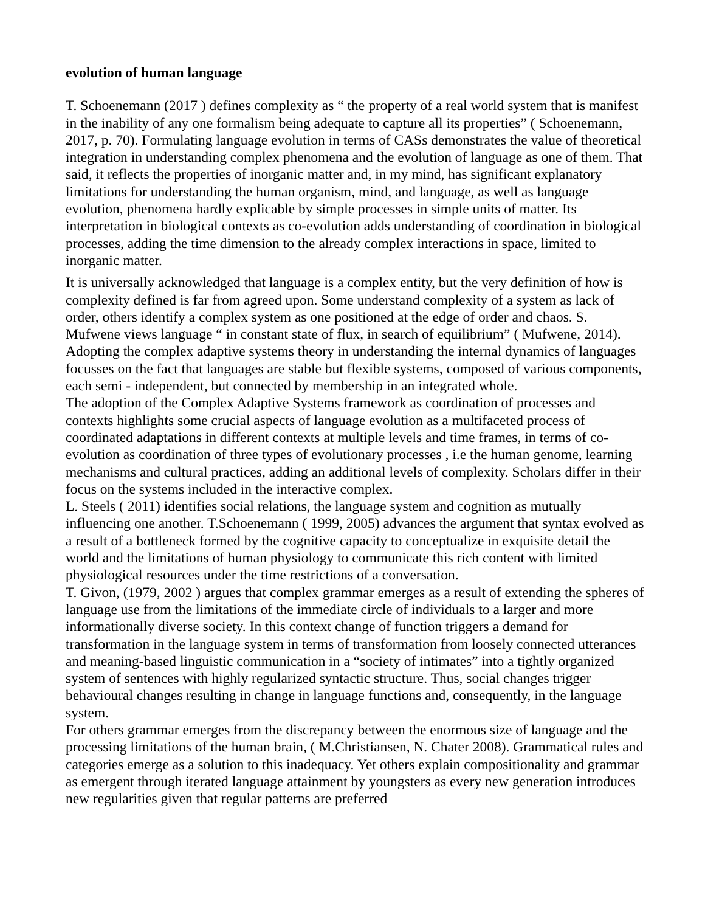evolution of human language
T. Schoenemann (2017 ) defines complexity as “ the property of a real world system that is manifest in the inability of any one formalism being adequate to capture all its properties” ( Schoenemann, 2017, p. 70). Formulating language evolution in terms of CASs demonstrates the value of theoretical integration in understanding complex phenomena and the evolution of language as one of them. That said, it reflects the properties of inorganic matter and, in my mind, has significant explanatory limitations for understanding the human organism, mind, and language, as well as language evolution, phenomena hardly explicable by simple processes in simple units of matter. Its interpretation in biological contexts as co-evolution adds understanding of coordination in biological processes, adding the time dimension to the already complex interactions in space, limited to inorganic matter.
It is universally acknowledged that language is a complex entity, but the very definition of how is complexity defined is far from agreed upon. Some understand complexity of a system as lack of order, others identify a complex system as one positioned at the edge of order and chaos. S. Mufwene views language “ in constant state of flux, in search of equilibrium” ( Mufwene, 2014). Adopting the complex adaptive systems theory in understanding the internal dynamics of languages focusses on the fact that languages are stable but flexible systems, composed of various components, each semi - independent, but connected by membership in an integrated whole.
The adoption of the Complex Adaptive Systems framework as coordination of processes and contexts highlights some crucial aspects of language evolution as a multifaceted process of coordinated adaptations in different contexts at multiple levels and time frames, in terms of co-evolution as coordination of three types of evolutionary processes , i.e the human genome, learning mechanisms and cultural practices, adding an additional levels of complexity. Scholars differ in their focus on the systems included in the interactive complex.
L. Steels ( 2011) identifies social relations, the language system and cognition as mutually influencing one another. T.Schoenemann ( 1999, 2005) advances the argument that syntax evolved as a result of a bottleneck formed by the cognitive capacity to conceptualize in exquisite detail the world and the limitations of human physiology to communicate this rich content with limited physiological resources under the time restrictions of a conversation.
T. Givon, (1979, 2002 ) argues that complex grammar emerges as a result of extending the spheres of language use from the limitations of the immediate circle of individuals to a larger and more informationally diverse society. In this context change of function triggers a demand for transformation in the language system in terms of transformation from loosely connected utterances and meaning-based linguistic communication in a “society of intimates” into a tightly organized system of sentences with highly regularized syntactic structure. Thus, social changes trigger behavioural changes resulting in change in language functions and, consequently, in the language system.
For others grammar emerges from the discrepancy between the enormous size of language and the processing limitations of the human brain, ( M.Christiansen, N. Chater 2008). Grammatical rules and categories emerge as a solution to this inadequacy. Yet others explain compositionality and grammar as emergent through iterated language attainment by youngsters as every new generation introduces new regularities given that regular patterns are preferred